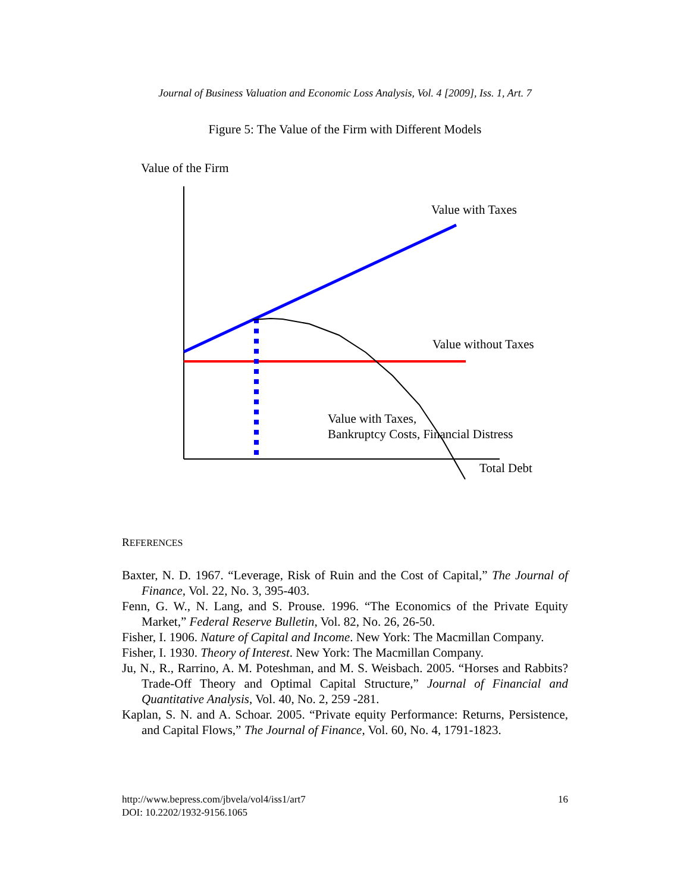Journal of Business Valuation and Economic Loss Analysis, Vol. 4 [2009], Iss. 1, Art. 7
Figure 5: The Value of the Firm with Different Models
Value of the Firm
Value with Taxes
Value without Taxes
Value with Taxes,
Bankruptcy Costs, Financial Distress
Total Debt
REFERENCES
Baxter, N. D. 1967. “Leverage, Risk of Ruin and the Cost of Capital,” The Journal of Finance, Vol. 22, No. 3, 395-403.
Fenn, G. W., N. Lang, and S. Prouse. 1996. “The Economics of the Private Equity Market,” Federal Reserve Bulletin, Vol. 82, No. 26, 26-50.
Fisher, I. 1906. Nature of Capital and Income. New York: The Macmillan Company.
Fisher, I. 1930. Theory of Interest. New York: The Macmillan Company.
Ju, N., R., Rarrino, A. M. Poteshman, and M. S. Weisbach. 2005. “Horses and Rabbits? Trade-Off Theory and Optimal Capital Structure,” Journal of Financial and Quantitative Analysis, Vol. 40, No. 2, 259 -281.
Kaplan, S. N. and A. Schoar. 2005. “Private equity Performance: Returns, Persistence, and Capital Flows,” The Journal of Finance, Vol. 60, No. 4, 1791-1823.
http://www.bepress.com/jbvela/vol4/iss1/art7
DOI: 10.2202/1932-9156.1065
16